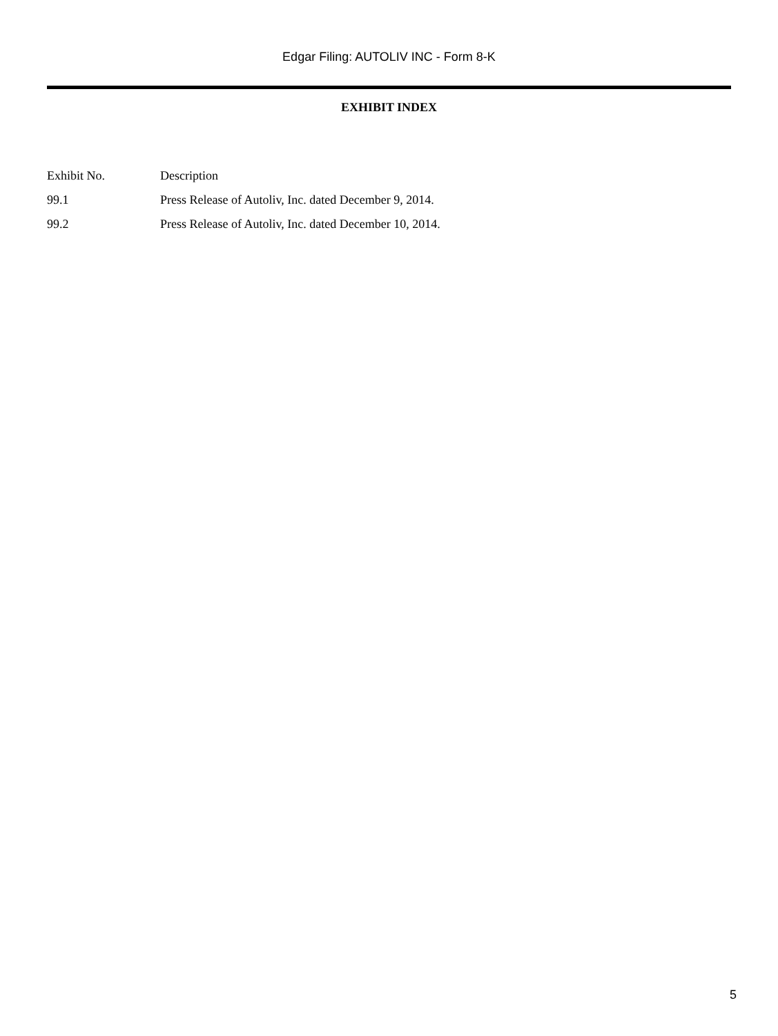Edgar Filing: AUTOLIV INC - Form 8-K
EXHIBIT INDEX
| Exhibit No. | Description |
| 99.1 | Press Release of Autoliv, Inc. dated December 9, 2014. |
| 99.2 | Press Release of Autoliv, Inc. dated December 10, 2014. |
5